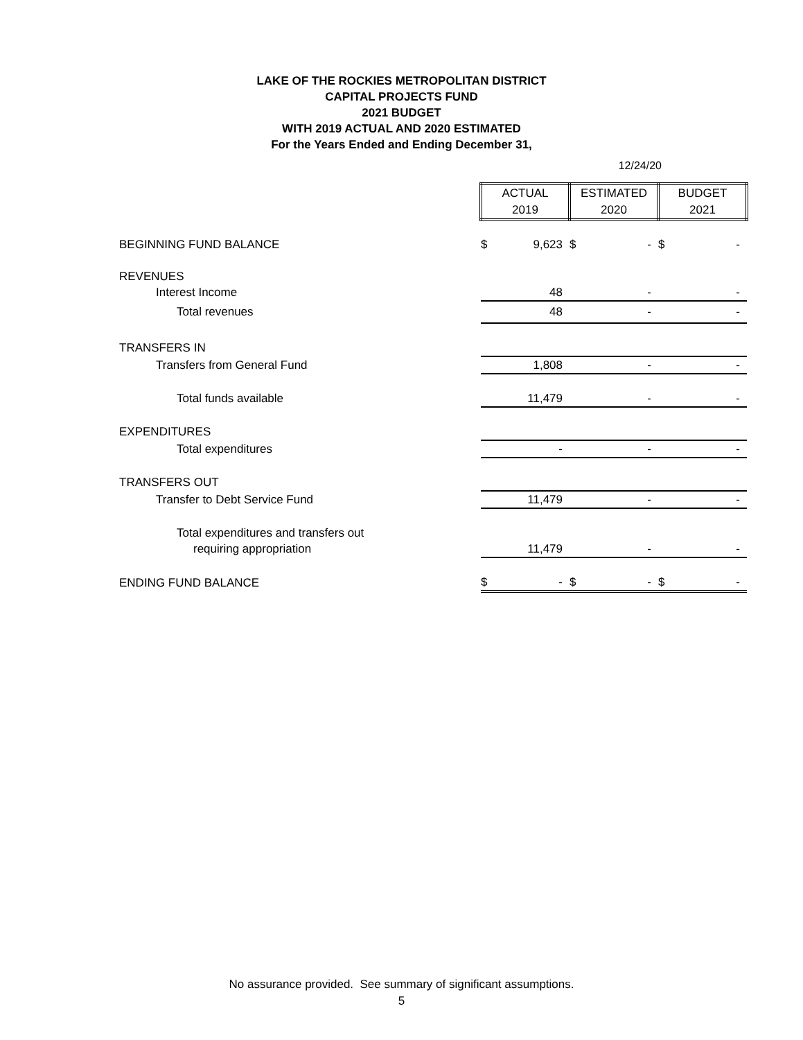LAKE OF THE ROCKIES METROPOLITAN DISTRICT
CAPITAL PROJECTS FUND
2021 BUDGET
WITH 2019 ACTUAL AND 2020 ESTIMATED
For the Years Ended and Ending December 31,
12/24/20
| | ACTUAL 2019 | | ESTIMATED 2020 | | BUDGET 2021 | |
| BEGINNING FUND BALANCE | $ | 9,623 | $ | - | $ | - |
| REVENUES | | | | | | |
| Interest Income | | 48 | | - | | - |
| Total revenues | | 48 | | - | | - |
| TRANSFERS IN | | | | | | |
| Transfers from General Fund | | 1,808 | | - | | - |
| Total funds available | | 11,479 | | - | | - |
| EXPENDITURES | | | | | | |
| Total expenditures | | - | | - | | - |
| TRANSFERS OUT | | | | | | |
| Transfer to Debt Service Fund | | 11,479 | | - | | - |
| Total expenditures and transfers out | | | | | | |
| requiring appropriation | | 11,479 | | - | | - |
| ENDING FUND BALANCE | $ | - | $ | - | $ | - |
No assurance provided. See summary of significant assumptions.
5